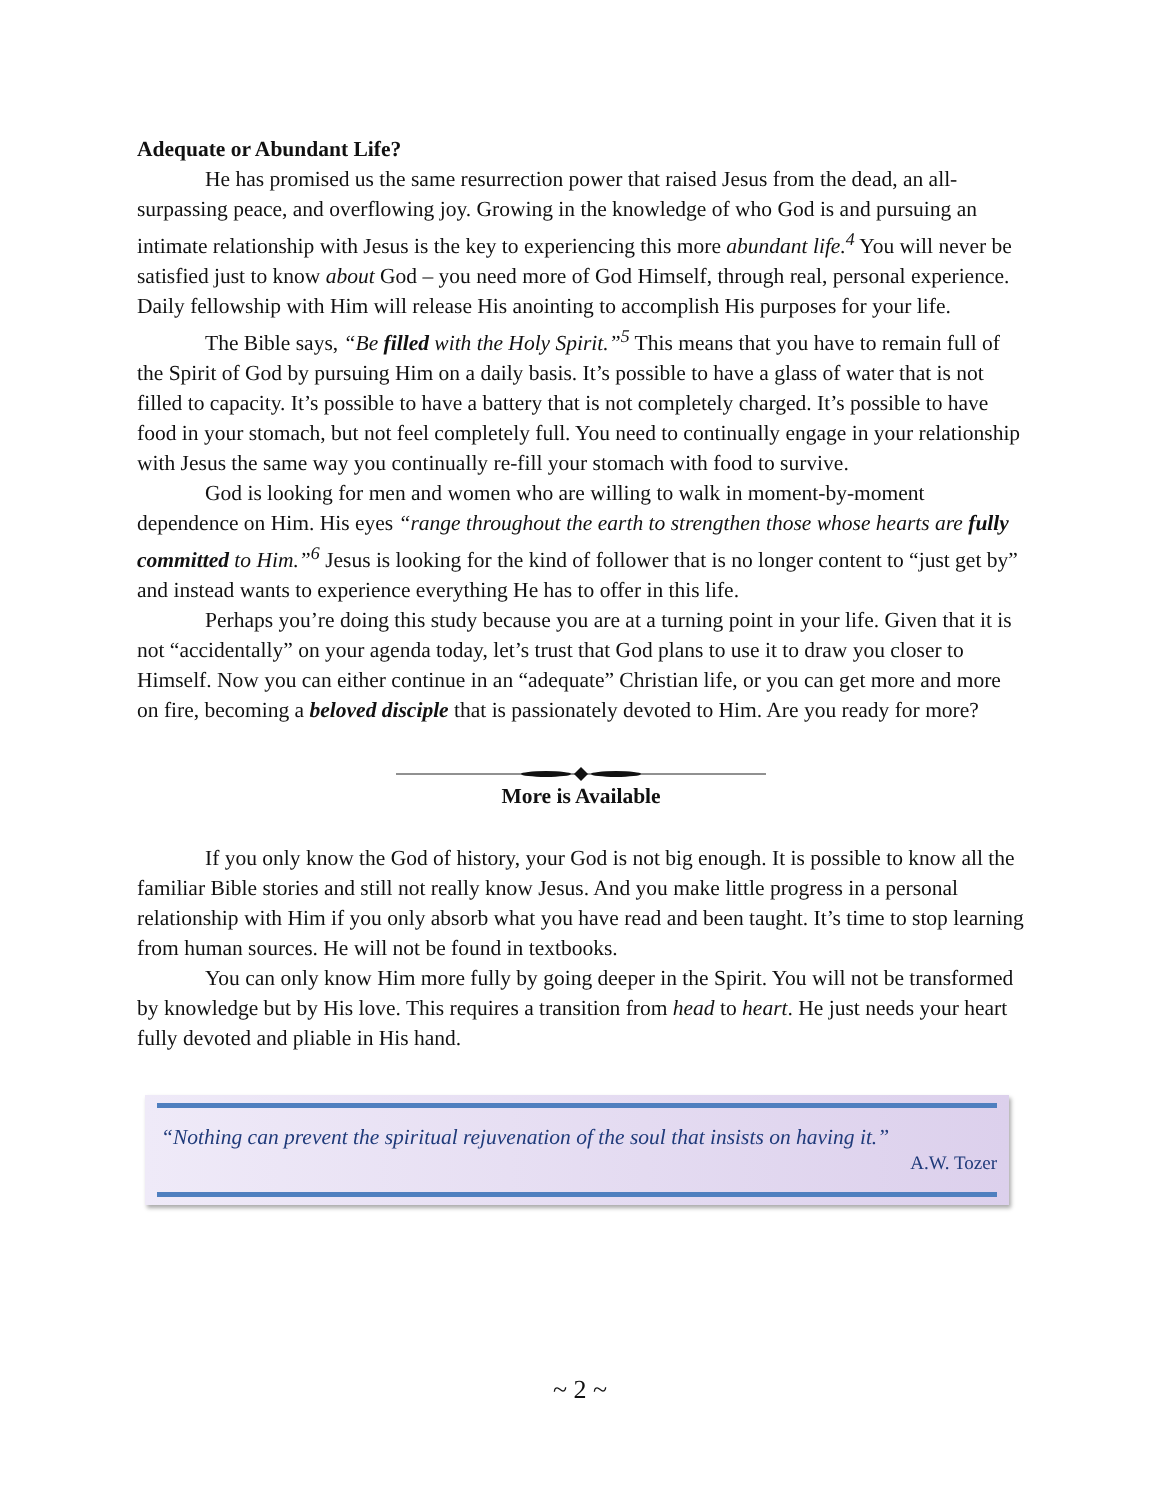Adequate or Abundant Life?
He has promised us the same resurrection power that raised Jesus from the dead, an all-surpassing peace, and overflowing joy. Growing in the knowledge of who God is and pursuing an intimate relationship with Jesus is the key to experiencing this more abundant life.<sup>4</sup> You will never be satisfied just to know about God – you need more of God Himself, through real, personal experience. Daily fellowship with Him will release His anointing to accomplish His purposes for your life.
The Bible says, “Be filled with the Holy Spirit.”<sup>5</sup> This means that you have to remain full of the Spirit of God by pursuing Him on a daily basis. It’s possible to have a glass of water that is not filled to capacity. It’s possible to have a battery that is not completely charged. It’s possible to have food in your stomach, but not feel completely full. You need to continually engage in your relationship with Jesus the same way you continually re-fill your stomach with food to survive.
God is looking for men and women who are willing to walk in moment-by-moment dependence on Him. His eyes “range throughout the earth to strengthen those whose hearts are fully committed to Him.”<sup>6</sup> Jesus is looking for the kind of follower that is no longer content to “just get by” and instead wants to experience everything He has to offer in this life.
Perhaps you’re doing this study because you are at a turning point in your life. Given that it is not “accidentally” on your agenda today, let’s trust that God plans to use it to draw you closer to Himself. Now you can either continue in an “adequate” Christian life, or you can get more and more on fire, becoming a beloved disciple that is passionately devoted to Him. Are you ready for more?
More is Available
If you only know the God of history, your God is not big enough. It is possible to know all the familiar Bible stories and still not really know Jesus. And you make little progress in a personal relationship with Him if you only absorb what you have read and been taught. It’s time to stop learning from human sources. He will not be found in textbooks.
You can only know Him more fully by going deeper in the Spirit. You will not be transformed by knowledge but by His love. This requires a transition from head to heart. He just needs your heart fully devoted and pliable in His hand.
“Nothing can prevent the spiritual rejuvenation of the soul that insists on having it.”
A.W. Tozer
~ 2 ~